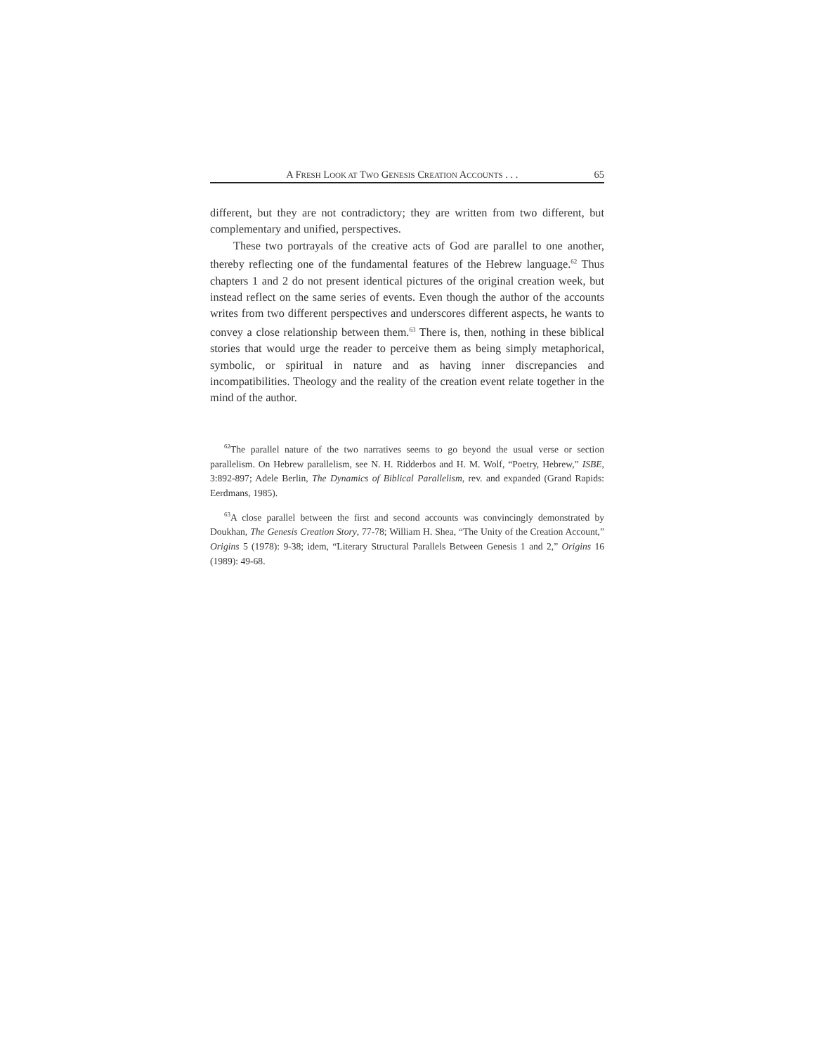A FRESH LOOK AT TWO GENESIS CREATION ACCOUNTS . . . 65
different, but they are not contradictory; they are written from two different, but complementary and unified, perspectives.
These two portrayals of the creative acts of God are parallel to one another, thereby reflecting one of the fundamental features of the Hebrew language.<sup>62</sup> Thus chapters 1 and 2 do not present identical pictures of the original creation week, but instead reflect on the same series of events. Even though the author of the accounts writes from two different perspectives and underscores different aspects, he wants to convey a close relationship between them.<sup>63</sup> There is, then, nothing in these biblical stories that would urge the reader to perceive them as being simply metaphorical, symbolic, or spiritual in nature and as having inner discrepancies and incompatibilities. Theology and the reality of the creation event relate together in the mind of the author.
<sup>62</sup> The parallel nature of the two narratives seems to go beyond the usual verse or section parallelism. On Hebrew parallelism, see N. H. Ridderbos and H. M. Wolf, “Poetry, Hebrew,” ISBE, 3:892-897; Adele Berlin, The Dynamics of Biblical Parallelism, rev. and expanded (Grand Rapids: Eerdmans, 1985).
<sup>63</sup> A close parallel between the first and second accounts was convincingly demonstrated by Doukhan, The Genesis Creation Story, 77-78; William H. Shea, “The Unity of the Creation Account,” Origins 5 (1978): 9-38; idem, “Literary Structural Parallels Between Genesis 1 and 2,” Origins 16 (1989): 49-68.